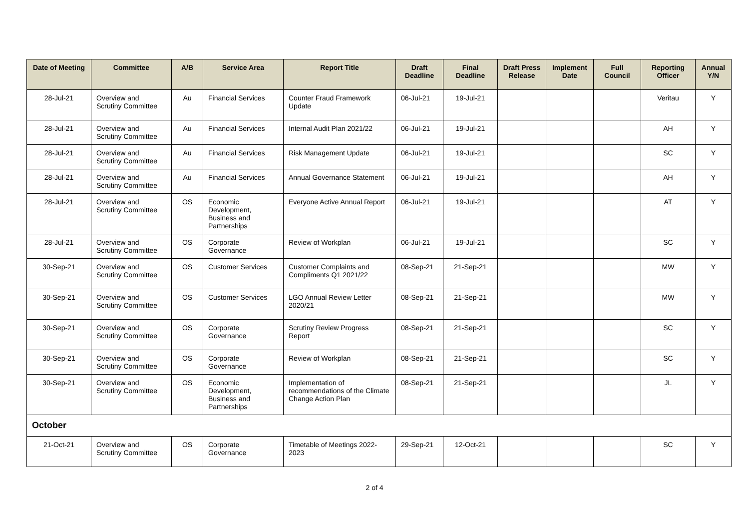| Date of Meeting | Committee | A/B | Service Area | Report Title | Draft Deadline | Final Deadline | Draft Press Release | Implement Date | Full Council | Reporting Officer | Annual Y/N |
| --- | --- | --- | --- | --- | --- | --- | --- | --- | --- | --- | --- |
| 28-Jul-21 | Overview and Scrutiny Committee | Au | Financial Services | Counter Fraud Framework Update | 06-Jul-21 | 19-Jul-21 | | | | Veritau | Y |
| 28-Jul-21 | Overview and Scrutiny Committee | Au | Financial Services | Internal Audit Plan 2021/22 | 06-Jul-21 | 19-Jul-21 | | | | AH | Y |
| 28-Jul-21 | Overview and Scrutiny Committee | Au | Financial Services | Risk Management Update | 06-Jul-21 | 19-Jul-21 | | | | SC | Y |
| 28-Jul-21 | Overview and Scrutiny Committee | Au | Financial Services | Annual Governance Statement | 06-Jul-21 | 19-Jul-21 | | | | AH | Y |
| 28-Jul-21 | Overview and Scrutiny Committee | OS | Economic Development, Business and Partnerships | Everyone Active Annual Report | 06-Jul-21 | 19-Jul-21 | | | | AT | Y |
| 28-Jul-21 | Overview and Scrutiny Committee | OS | Corporate Governance | Review of Workplan | 06-Jul-21 | 19-Jul-21 | | | | SC | Y |
| 30-Sep-21 | Overview and Scrutiny Committee | OS | Customer Services | Customer Complaints and Compliments Q1 2021/22 | 08-Sep-21 | 21-Sep-21 | | | | MW | Y |
| 30-Sep-21 | Overview and Scrutiny Committee | OS | Customer Services | LGO Annual Review Letter 2020/21 | 08-Sep-21 | 21-Sep-21 | | | | MW | Y |
| 30-Sep-21 | Overview and Scrutiny Committee | OS | Corporate Governance | Scrutiny Review Progress Report | 08-Sep-21 | 21-Sep-21 | | | | SC | Y |
| 30-Sep-21 | Overview and Scrutiny Committee | OS | Corporate Governance | Review of Workplan | 08-Sep-21 | 21-Sep-21 | | | | SC | Y |
| 30-Sep-21 | Overview and Scrutiny Committee | OS | Economic Development, Business and Partnerships | Implementation of recommendations of the Climate Change Action Plan | 08-Sep-21 | 21-Sep-21 | | | | JL | Y |
| October | | | | | | | | | | | |
| 21-Oct-21 | Overview and Scrutiny Committee | OS | Corporate Governance | Timetable of Meetings 2022-2023 | 29-Sep-21 | 12-Oct-21 | | | | SC | Y |
2 of 4